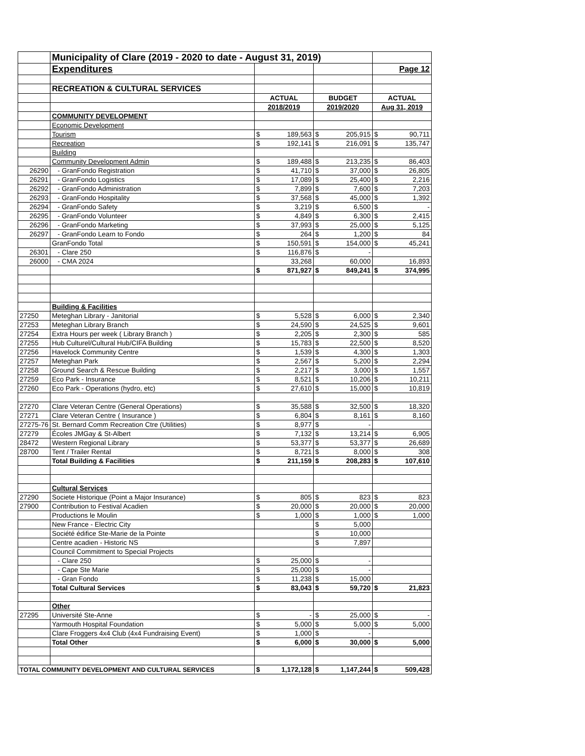| | Municipality of Clare (2019 - 2020 to date - August 31, 2019) | | | | | | |
| | Expenditures | | | | | Page 12 | |
| | RECREATION & CULTURAL SERVICES | | | | | | |
| | | ACTUAL | | BUDGET | | ACTUAL | |
| | | 2018/2019 | | 2019/2020 | | Aug 31, 2019 | |
| | COMMUNITY DEVELOPMENT | | | | | | |
| | Economic Development | | | | | | |
| | Tourism | $ | 189,563 | $ | 205,915 | $ | 90,711 |
| | Recreation | $ | 192,141 | $ | 216,091 | $ | 135,747 |
| | Building | | | | | | |
| | Community Development Admin | $ | 189,488 | $ | 213,235 | $ | 86,403 |
| 26290 | - GranFondo Registration | $ | 41,710 | $ | 37,000 | $ | 26,805 |
| 26291 | - GranFondo Logistics | $ | 17,089 | $ | 25,400 | $ | 2,216 |
| 26292 | - GranFondo Administration | $ | 7,899 | $ | 7,600 | $ | 7,203 |
| 26293 | - GranFondo Hospitality | $ | 37,568 | $ | 45,000 | $ | 1,392 |
| 26294 | - GranFondo Safety | $ | 3,219 | $ | 6,500 | $ | - |
| 26295 | - GranFondo Volunteer | $ | 4,849 | $ | 6,300 | $ | 2,415 |
| 26296 | - GranFondo Marketing | $ | 37,993 | $ | 25,000 | $ | 5,125 |
| 26297 | - GranFondo Learn to Fondo | $ | 264 | $ | 1,200 | $ | 84 |
| | GranFondo Total | $ | 150,591 | $ | 154,000 | $ | 45,241 |
| 26301 | - Clare 250 | $ | 116,876 | $ | - | | |
| 26000 | - CMA 2024 | | 33,268 | | 60,000 | | 16,893 |
| | | $ | 871,927 | $ | 849,241 | $ | 374,995 |
| | Building & Facilities | | | | | | |
| 27250 | Meteghan Library - Janitorial | $ | 5,528 | $ | 6,000 | $ | 2,340 |
| 27253 | Meteghan Library Branch | $ | 24,590 | $ | 24,525 | $ | 9,601 |
| 27254 | Extra Hours per week ( Library Branch ) | $ | 2,205 | $ | 2,300 | $ | 585 |
| 27255 | Hub Culturel/Cultural Hub/CIFA Building | $ | 15,783 | $ | 22,500 | $ | 8,520 |
| 27256 | Havelock Community Centre | $ | 1,539 | $ | 4,300 | $ | 1,303 |
| 27257 | Meteghan Park | $ | 2,567 | $ | 5,200 | $ | 2,294 |
| 27258 | Ground Search & Rescue Building | $ | 2,217 | $ | 3,000 | $ | 1,557 |
| 27259 | Eco Park - Insurance | $ | 8,521 | $ | 10,206 | $ | 10,211 |
| 27260 | Eco Park - Operations (hydro, etc) | $ | 27,610 | $ | 15,000 | $ | 10,819 |
| 27270 | Clare Veteran Centre (General Operations) | $ | 35,588 | $ | 32,500 | $ | 18,320 |
| 27271 | Clare Veteran Centre ( Insurance ) | $ | 6,804 | $ | 8,161 | $ | 8,160 |
| 27275-76 | St. Bernard Comm Recreation Ctre (Utilities) | $ | 8,977 | $ | - | | |
| 27279 | Écoles JMGay & St-Albert | $ | 7,132 | $ | 13,214 | $ | 6,905 |
| 28472 | Western Regional Library | $ | 53,377 | $ | 53,377 | $ | 26,689 |
| 28700 | Tent / Trailer Rental | $ | 8,721 | $ | 8,000 | $ | 308 |
| | Total Building & Facilities | $ | 211,159 | $ | 208,283 | $ | 107,610 |
| | Cultural Services | | | | | | |
| 27290 | Societe Historique (Point a Major Insurance) | $ | 805 | $ | 823 | $ | 823 |
| 27900 | Contribution to Festival Acadien | $ | 20,000 | $ | 20,000 | $ | 20,000 |
| | Productions le Moulin | $ | 1,000 | $ | 1,000 | $ | 1,000 |
| | New France - Electric City | | | $ | 5,000 | | |
| | Société édifice Ste-Marie de la Pointe | | | $ | 10,000 | | |
| | Centre acadien - Historic NS | | | $ | 7,897 | | |
| | Council Commitment to Special Projects | | | | | | |
| | - Clare 250 | $ | 25,000 | $ | - | | |
| | - Cape Ste Marie | $ | 25,000 | $ | - | | |
| | - Gran Fondo | $ | 11,238 | $ | 15,000 | | |
| | Total Cultural Services | $ | 83,043 | $ | 59,720 | $ | 21,823 |
| | Other | | | | | | |
| 27295 | Université Ste-Anne | $ | - | $ | 25,000 | $ | - |
| | Yarmouth Hospital Foundation | $ | 5,000 | $ | 5,000 | $ | 5,000 |
| | Clare Froggers 4x4 Club (4x4 Fundraising Event) | $ | 1,000 | $ | - | | |
| | Total Other | $ | 6,000 | $ | 30,000 | $ | 5,000 |
| TOTAL COMMUNITY DEVELOPMENT AND CULTURAL SERVICES | | $ | 1,172,128 | $ | 1,147,244 | $ | 509,428 |